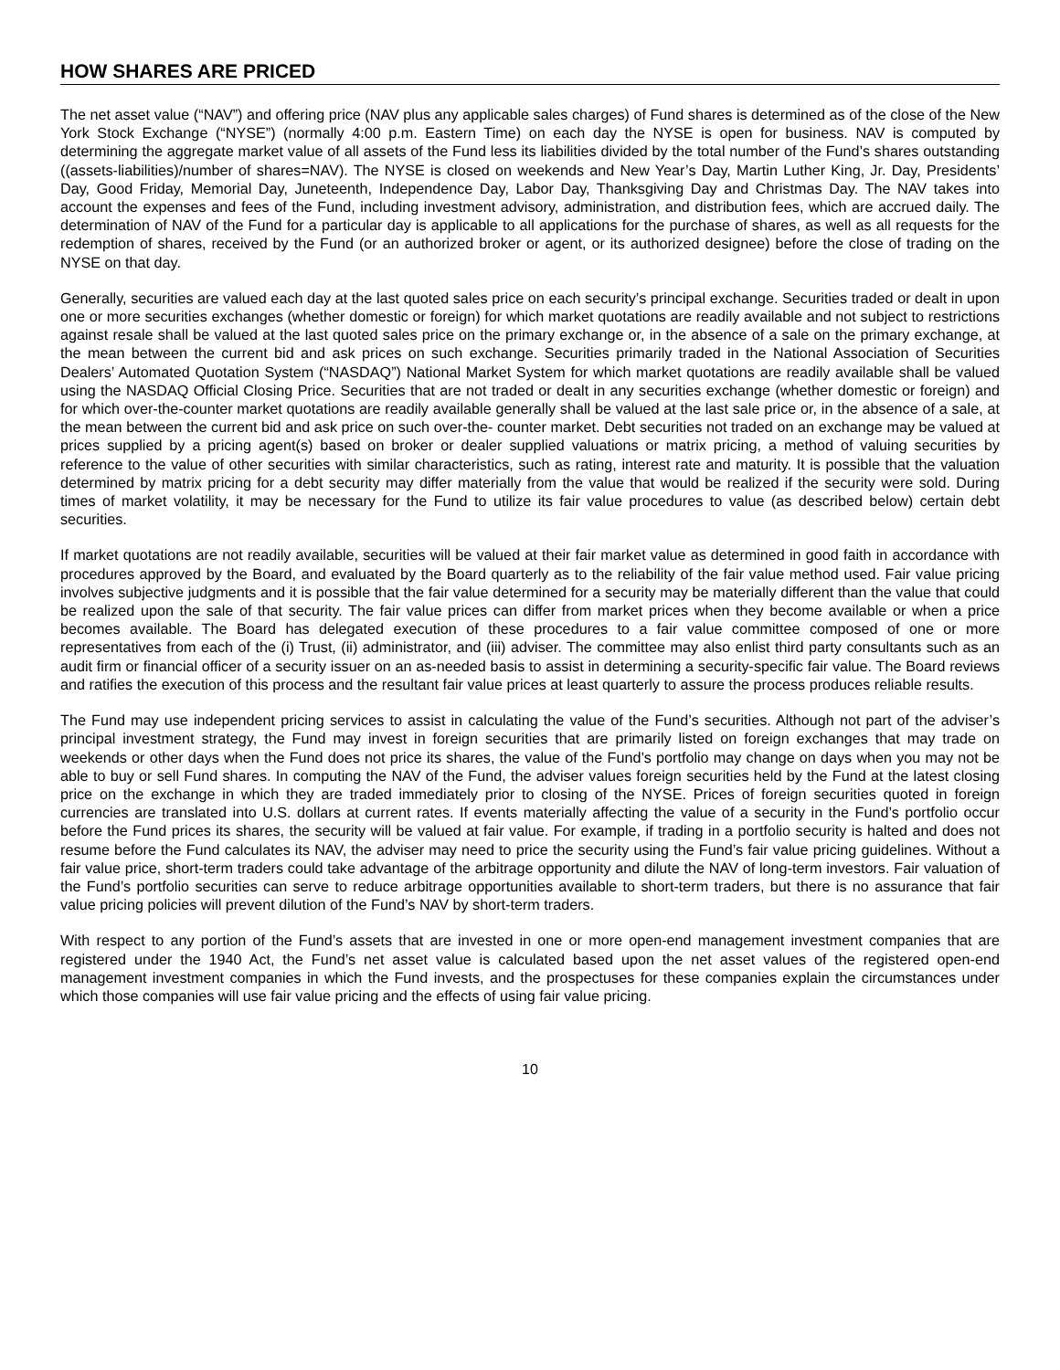HOW SHARES ARE PRICED
The net asset value (“NAV”) and offering price (NAV plus any applicable sales charges) of Fund shares is determined as of the close of the New York Stock Exchange (“NYSE”) (normally 4:00 p.m. Eastern Time) on each day the NYSE is open for business. NAV is computed by determining the aggregate market value of all assets of the Fund less its liabilities divided by the total number of the Fund’s shares outstanding ((assets-liabilities)/number of shares=NAV). The NYSE is closed on weekends and New Year’s Day, Martin Luther King, Jr. Day, Presidents’ Day, Good Friday, Memorial Day, Juneteenth, Independence Day, Labor Day, Thanksgiving Day and Christmas Day. The NAV takes into account the expenses and fees of the Fund, including investment advisory, administration, and distribution fees, which are accrued daily. The determination of NAV of the Fund for a particular day is applicable to all applications for the purchase of shares, as well as all requests for the redemption of shares, received by the Fund (or an authorized broker or agent, or its authorized designee) before the close of trading on the NYSE on that day.
Generally, securities are valued each day at the last quoted sales price on each security’s principal exchange. Securities traded or dealt in upon one or more securities exchanges (whether domestic or foreign) for which market quotations are readily available and not subject to restrictions against resale shall be valued at the last quoted sales price on the primary exchange or, in the absence of a sale on the primary exchange, at the mean between the current bid and ask prices on such exchange. Securities primarily traded in the National Association of Securities Dealers’ Automated Quotation System (“NASDAQ”) National Market System for which market quotations are readily available shall be valued using the NASDAQ Official Closing Price. Securities that are not traded or dealt in any securities exchange (whether domestic or foreign) and for which over-the-counter market quotations are readily available generally shall be valued at the last sale price or, in the absence of a sale, at the mean between the current bid and ask price on such over-the- counter market. Debt securities not traded on an exchange may be valued at prices supplied by a pricing agent(s) based on broker or dealer supplied valuations or matrix pricing, a method of valuing securities by reference to the value of other securities with similar characteristics, such as rating, interest rate and maturity. It is possible that the valuation determined by matrix pricing for a debt security may differ materially from the value that would be realized if the security were sold. During times of market volatility, it may be necessary for the Fund to utilize its fair value procedures to value (as described below) certain debt securities.
If market quotations are not readily available, securities will be valued at their fair market value as determined in good faith in accordance with procedures approved by the Board, and evaluated by the Board quarterly as to the reliability of the fair value method used. Fair value pricing involves subjective judgments and it is possible that the fair value determined for a security may be materially different than the value that could be realized upon the sale of that security. The fair value prices can differ from market prices when they become available or when a price becomes available. The Board has delegated execution of these procedures to a fair value committee composed of one or more representatives from each of the (i) Trust, (ii) administrator, and (iii) adviser. The committee may also enlist third party consultants such as an audit firm or financial officer of a security issuer on an as-needed basis to assist in determining a security-specific fair value. The Board reviews and ratifies the execution of this process and the resultant fair value prices at least quarterly to assure the process produces reliable results.
The Fund may use independent pricing services to assist in calculating the value of the Fund’s securities. Although not part of the adviser’s principal investment strategy, the Fund may invest in foreign securities that are primarily listed on foreign exchanges that may trade on weekends or other days when the Fund does not price its shares, the value of the Fund’s portfolio may change on days when you may not be able to buy or sell Fund shares. In computing the NAV of the Fund, the adviser values foreign securities held by the Fund at the latest closing price on the exchange in which they are traded immediately prior to closing of the NYSE. Prices of foreign securities quoted in foreign currencies are translated into U.S. dollars at current rates. If events materially affecting the value of a security in the Fund’s portfolio occur before the Fund prices its shares, the security will be valued at fair value. For example, if trading in a portfolio security is halted and does not resume before the Fund calculates its NAV, the adviser may need to price the security using the Fund’s fair value pricing guidelines. Without a fair value price, short-term traders could take advantage of the arbitrage opportunity and dilute the NAV of long-term investors. Fair valuation of the Fund’s portfolio securities can serve to reduce arbitrage opportunities available to short-term traders, but there is no assurance that fair value pricing policies will prevent dilution of the Fund’s NAV by short-term traders.
With respect to any portion of the Fund’s assets that are invested in one or more open-end management investment companies that are registered under the 1940 Act, the Fund’s net asset value is calculated based upon the net asset values of the registered open-end management investment companies in which the Fund invests, and the prospectuses for these companies explain the circumstances under which those companies will use fair value pricing and the effects of using fair value pricing.
10